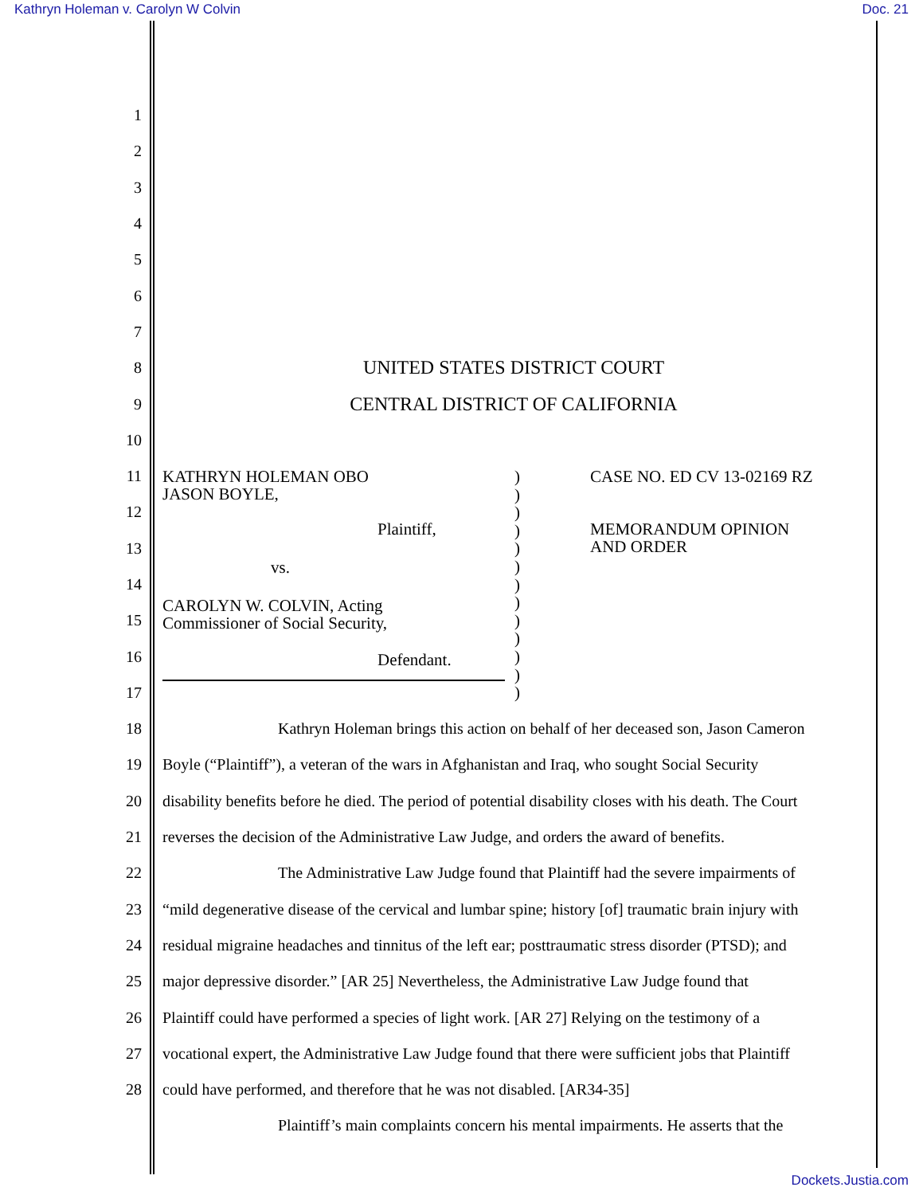Kathryn Holeman v. Carolyn W Colvin Doc. 21
1
2
3
4
5
6
7
8 UNITED STATES DISTRICT COURT
9 CENTRAL DISTRICT OF CALIFORNIA
10
11
12
13
14
15
16
17
KATHRYN HOLEMAN OBO
JASON BOYLE,
Plaintiff,
vs.
CAROLYN W. COLVIN, Acting
Commissioner of Social Security,
Defendant.
)
)
)
)
)
)
)
)
)
)
)
)
)
CASE NO. ED CV 13-02169 RZ
MEMORANDUM OPINION
AND ORDER
18 Kathryn Holeman brings this action on behalf of her deceased son, Jason Cameron
19 Boyle (“Plaintiff”), a veteran of the wars in Afghanistan and Iraq, who sought Social Security
20 disability benefits before he died. The period of potential disability closes with his death. The Court
21 reverses the decision of the Administrative Law Judge, and orders the award of benefits.
22 The Administrative Law Judge found that Plaintiff had the severe impairments of
23 “mild degenerative disease of the cervical and lumbar spine; history [of] traumatic brain injury with
24 residual migraine headaches and tinnitus of the left ear; posttraumatic stress disorder (PTSD); and
25 major depressive disorder.” [AR 25] Nevertheless, the Administrative Law Judge found that
26 Plaintiff could have performed a species of light work. [AR 27] Relying on the testimony of a
27 vocational expert, the Administrative Law Judge found that there were sufficient jobs that Plaintiff
28 could have performed, and therefore that he was not disabled. [AR34-35]
Plaintiff’s main complaints concern his mental impairments. He asserts that the
Dockets.Justia.com